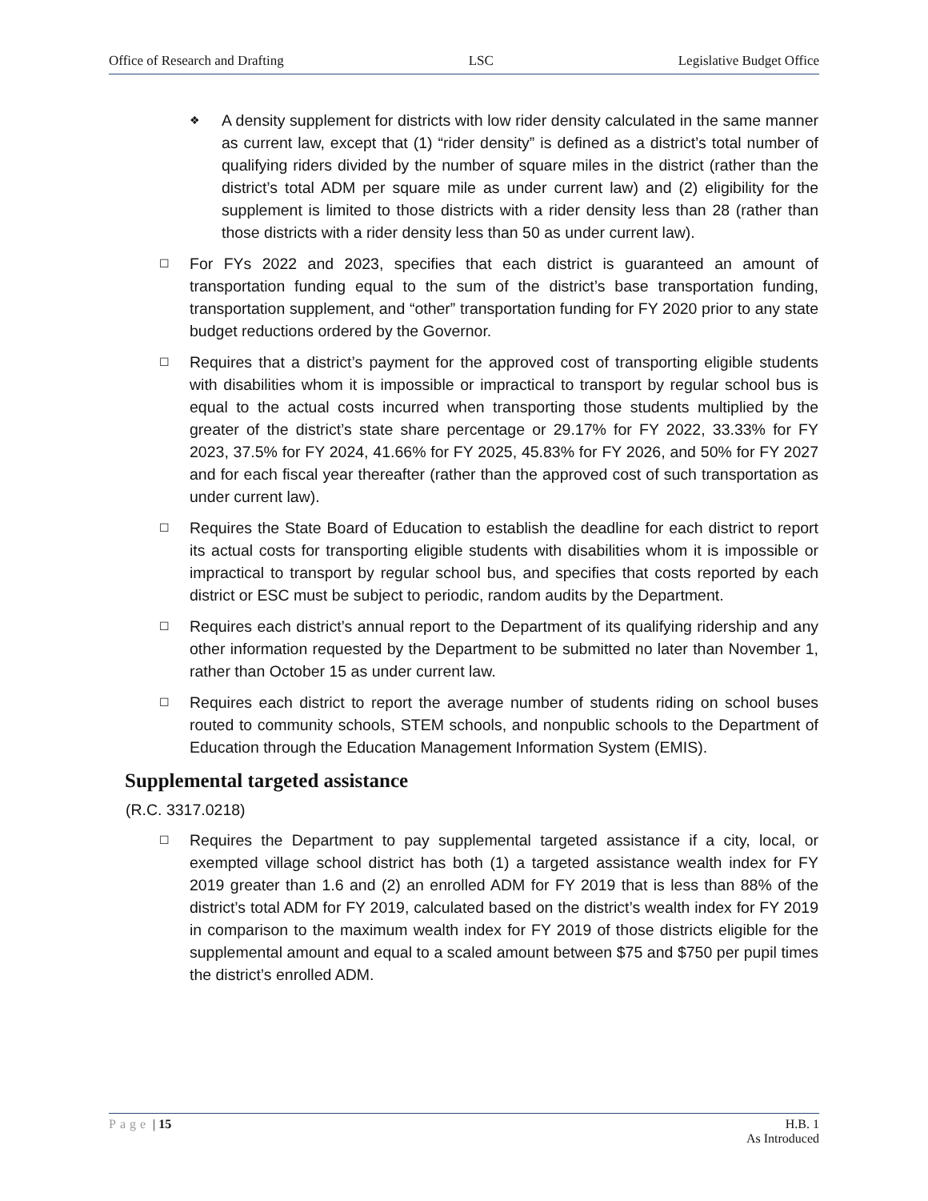Office of Research and Drafting LSC Legislative Budget Office
❖ A density supplement for districts with low rider density calculated in the same manner as current law, except that (1) “rider density” is defined as a district’s total number of qualifying riders divided by the number of square miles in the district (rather than the district’s total ADM per square mile as under current law) and (2) eligibility for the supplement is limited to those districts with a rider density less than 28 (rather than those districts with a rider density less than 50 as under current law).
☐ For FYs 2022 and 2023, specifies that each district is guaranteed an amount of transportation funding equal to the sum of the district’s base transportation funding, transportation supplement, and “other” transportation funding for FY 2020 prior to any state budget reductions ordered by the Governor.
☐ Requires that a district’s payment for the approved cost of transporting eligible students with disabilities whom it is impossible or impractical to transport by regular school bus is equal to the actual costs incurred when transporting those students multiplied by the greater of the district’s state share percentage or 29.17% for FY 2022, 33.33% for FY 2023, 37.5% for FY 2024, 41.66% for FY 2025, 45.83% for FY 2026, and 50% for FY 2027 and for each fiscal year thereafter (rather than the approved cost of such transportation as under current law).
☐ Requires the State Board of Education to establish the deadline for each district to report its actual costs for transporting eligible students with disabilities whom it is impossible or impractical to transport by regular school bus, and specifies that costs reported by each district or ESC must be subject to periodic, random audits by the Department.
☐ Requires each district’s annual report to the Department of its qualifying ridership and any other information requested by the Department to be submitted no later than November 1, rather than October 15 as under current law.
☐ Requires each district to report the average number of students riding on school buses routed to community schools, STEM schools, and nonpublic schools to the Department of Education through the Education Management Information System (EMIS).
Supplemental targeted assistance
(R.C. 3317.0218)
☐ Requires the Department to pay supplemental targeted assistance if a city, local, or exempted village school district has both (1) a targeted assistance wealth index for FY 2019 greater than 1.6 and (2) an enrolled ADM for FY 2019 that is less than 88% of the district’s total ADM for FY 2019, calculated based on the district’s wealth index for FY 2019 in comparison to the maximum wealth index for FY 2019 of those districts eligible for the supplemental amount and equal to a scaled amount between $75 and $750 per pupil times the district’s enrolled ADM.
Page | 15 H.B. 1
As Introduced